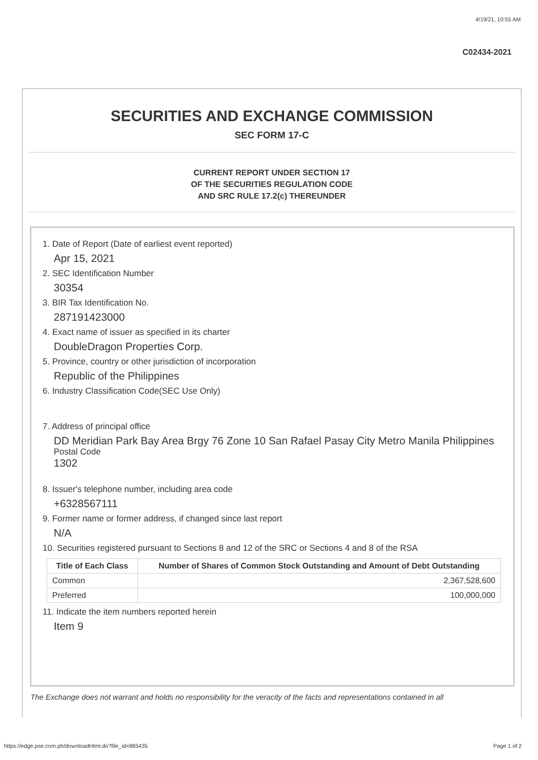4/19/21, 10:55 AM
C02434-2021
SECURITIES AND EXCHANGE COMMISSION
SEC FORM 17-C
CURRENT REPORT UNDER SECTION 17
OF THE SECURITIES REGULATION CODE
AND SRC RULE 17.2(c) THEREUNDER
1. Date of Report (Date of earliest event reported)
Apr 15, 2021
2. SEC Identification Number
30354
3. BIR Tax Identification No.
287191423000
4. Exact name of issuer as specified in its charter
DoubleDragon Properties Corp.
5. Province, country or other jurisdiction of incorporation
Republic of the Philippines
6. Industry Classification Code(SEC Use Only)
7. Address of principal office
DD Meridian Park Bay Area Brgy 76 Zone 10 San Rafael Pasay City Metro Manila Philippines
Postal Code
1302
8. Issuer's telephone number, including area code
+6328567111
9. Former name or former address, if changed since last report
N/A
10. Securities registered pursuant to Sections 8 and 12 of the SRC or Sections 4 and 8 of the RSA
| Title of Each Class | Number of Shares of Common Stock Outstanding and Amount of Debt Outstanding |
| --- | --- |
| Common | 2,367,528,600 |
| Preferred | 100,000,000 |
11. Indicate the item numbers reported herein
Item 9
The Exchange does not warrant and holds no responsibility for the veracity of the facts and representations contained in all
https://edge.pse.com.ph/downloadHtml.do?file_id=885435 Page 1 of 2